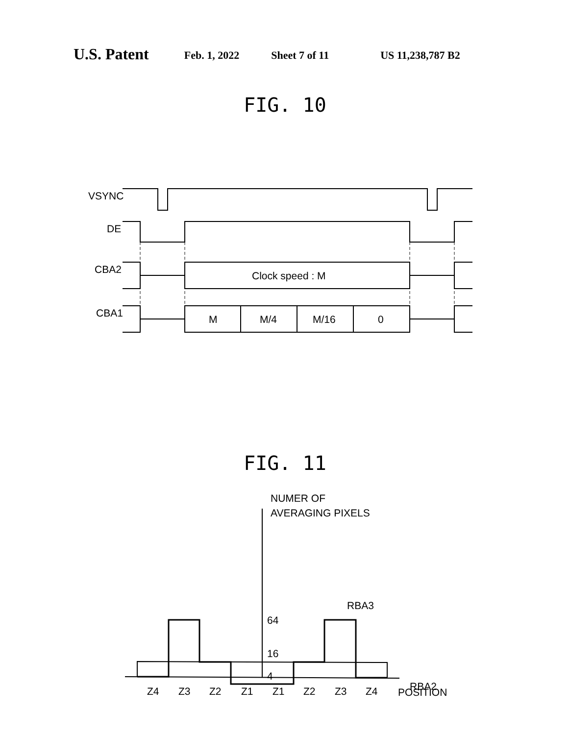U.S. Patent Feb. 1, 2022 Sheet 7 of 11 US 11,238,787 B2
FIG. 10
VSYNC
DE
CBA2
Clock speed : M
CBA1
M
M/4
M/16
0
FIG. 11
NUMER OF
AVERAGING PIXELS
RBA3
64
16
4
RBA2
Z4
Z3
Z2
Z1
Z1
Z2
Z3
Z4
POSITION